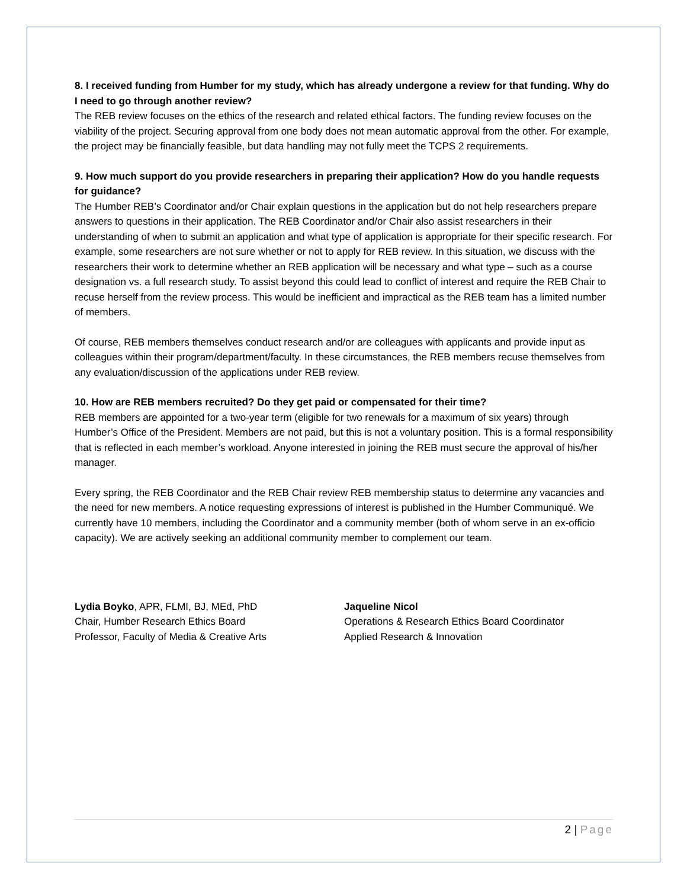8. I received funding from Humber for my study, which has already undergone a review for that funding. Why do I need to go through another review?
The REB review focuses on the ethics of the research and related ethical factors. The funding review focuses on the viability of the project. Securing approval from one body does not mean automatic approval from the other. For example, the project may be financially feasible, but data handling may not fully meet the TCPS 2 requirements.
9. How much support do you provide researchers in preparing their application? How do you handle requests for guidance?
The Humber REB’s Coordinator and/or Chair explain questions in the application but do not help researchers prepare answers to questions in their application. The REB Coordinator and/or Chair also assist researchers in their understanding of when to submit an application and what type of application is appropriate for their specific research. For example, some researchers are not sure whether or not to apply for REB review. In this situation, we discuss with the researchers their work to determine whether an REB application will be necessary and what type – such as a course designation vs. a full research study. To assist beyond this could lead to conflict of interest and require the REB Chair to recuse herself from the review process. This would be inefficient and impractical as the REB team has a limited number of members.
Of course, REB members themselves conduct research and/or are colleagues with applicants and provide input as colleagues within their program/department/faculty. In these circumstances, the REB members recuse themselves from any evaluation/discussion of the applications under REB review.
10. How are REB members recruited? Do they get paid or compensated for their time?
REB members are appointed for a two-year term (eligible for two renewals for a maximum of six years) through Humber’s Office of the President. Members are not paid, but this is not a voluntary position. This is a formal responsibility that is reflected in each member’s workload. Anyone interested in joining the REB must secure the approval of his/her manager.
Every spring, the REB Coordinator and the REB Chair review REB membership status to determine any vacancies and the need for new members. A notice requesting expressions of interest is published in the Humber Communiqué. We currently have 10 members, including the Coordinator and a community member (both of whom serve in an ex-officio capacity). We are actively seeking an additional community member to complement our team.
Lydia Boyko, APR, FLMI, BJ, MEd, PhD
Chair, Humber Research Ethics Board
Professor, Faculty of Media & Creative Arts
Jaqueline Nicol
Operations & Research Ethics Board Coordinator
Applied Research & Innovation
2 | Page